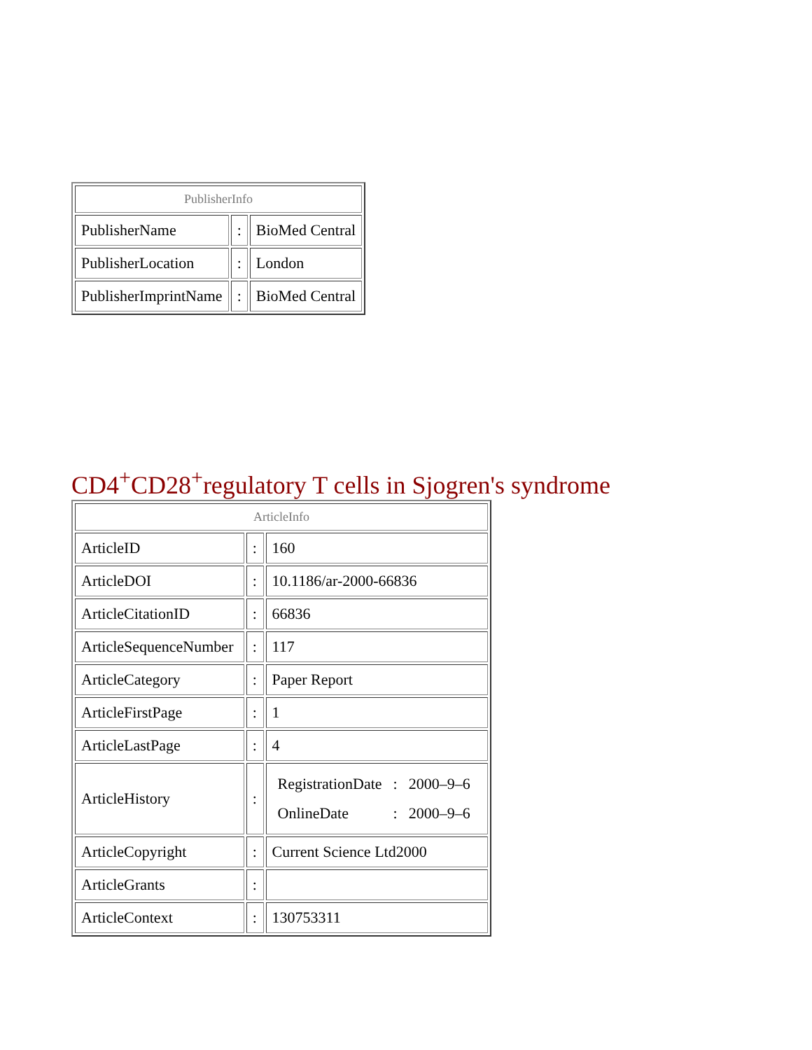| PublisherInfo | | |
| PublisherName | : | BioMed Central |
| PublisherLocation | : | London |
| PublisherImprintName | : | BioMed Central |
CD4<sup>+</sup>CD28<sup>+</sup>regulatory T cells in Sjogren's syndrome
| ArticleInfo | | |
| ArticleID | : | 160 |
| ArticleDOI | : | 10.1186/ar-2000-66836 |
| ArticleCitationID | : | 66836 |
| ArticleSequenceNumber | : | 117 |
| ArticleCategory | : | Paper Report |
| ArticleFirstPage | : | 1 |
| ArticleLastPage | : | 4 |
| ArticleHistory | : | / RegistrationDate / : / 2000–9–6 / / OnlineDate / : / 2000–9–6 / |
| ArticleCopyright | : | Current Science Ltd2000 |
| ArticleGrants | : | |
| ArticleContext | : | 130753311 |